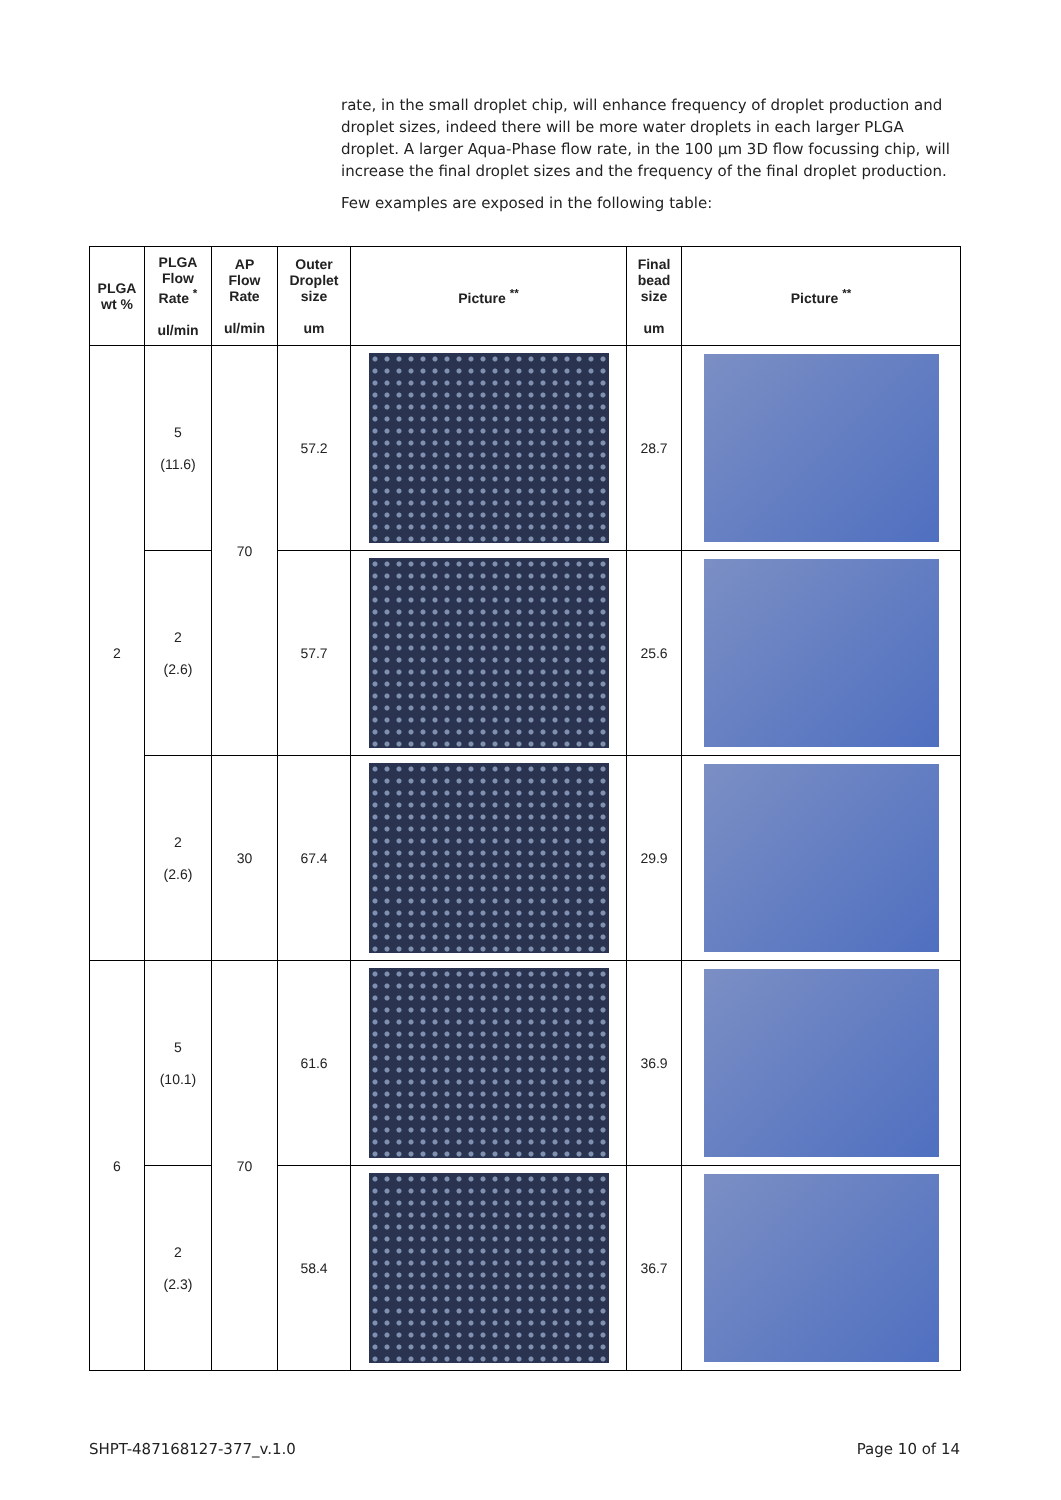rate, in the small droplet chip, will enhance frequency of droplet production and droplet sizes, indeed there will be more water droplets in each larger PLGA droplet. A larger Aqua-Phase flow rate, in the 100 µm 3D flow focussing chip, will increase the final droplet sizes and the frequency of the final droplet production.
Few examples are exposed in the following table:
| PLGA wt % | PLGA Flow Rate <sup>*</sup> ul/min | AP Flow Rate ul/min | Outer Droplet size um | Picture <sup>**</sup> | Final bead size um | Picture <sup>**</sup> |
| --- | --- | --- | --- | --- | --- | --- |
| 2 | 5 (11.6) | 70 | 57.2 | | 28.7 | |
| | 2 (2.6) | | 57.7 | | 25.6 | |
| | 2 (2.6) | 30 | 67.4 | | 29.9 | |
| 6 | 5 (10.1) | 70 | 61.6 | | 36.9 | |
| | 2 (2.3) | | 58.4 | | 36.7 | |
SHPT-487168127-377_v.1.0 Page 10 of 14